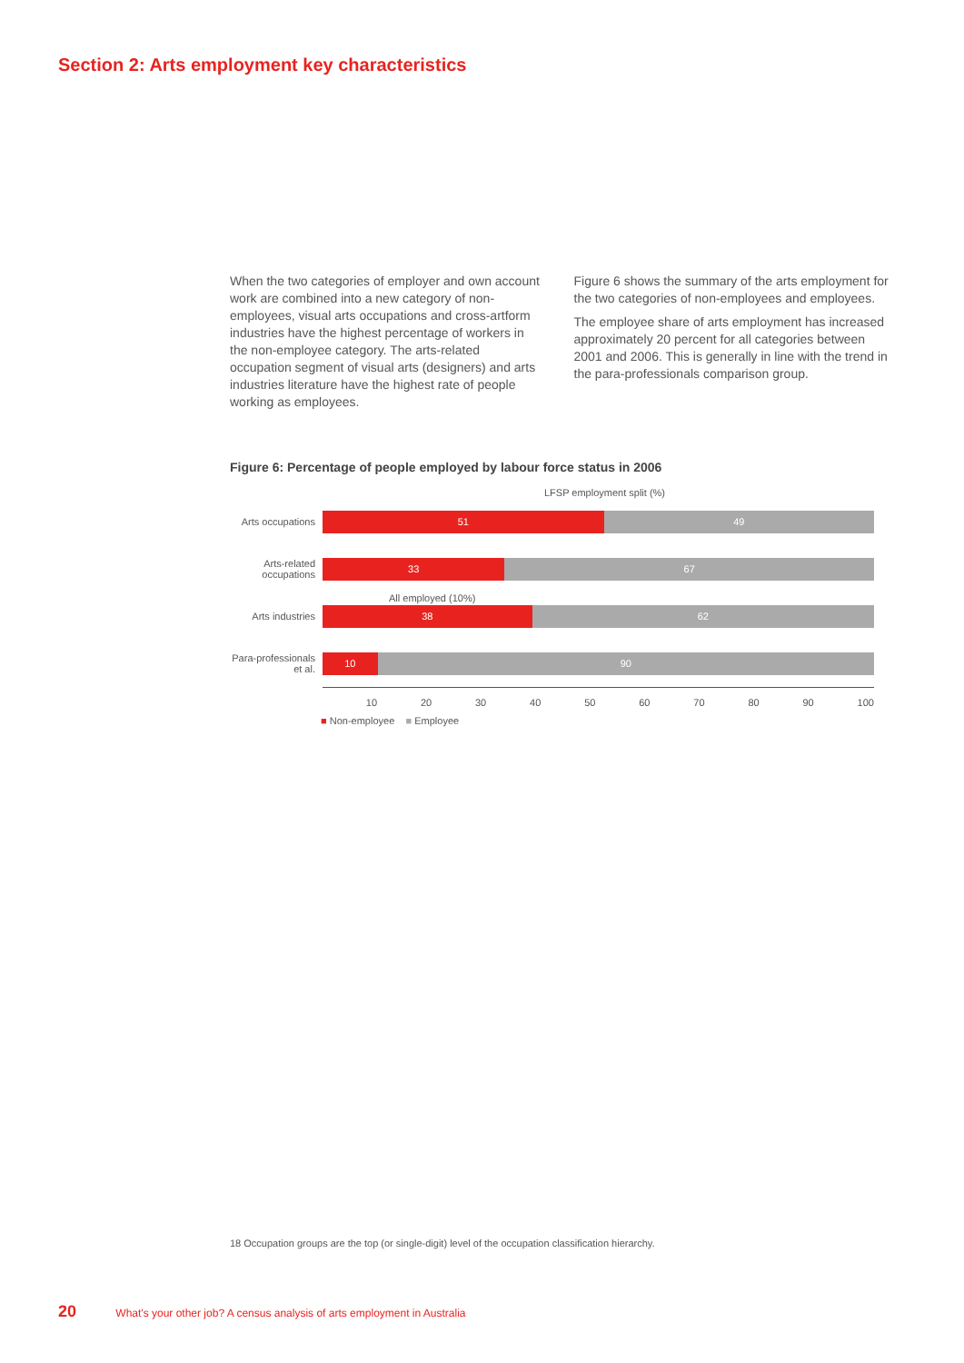Section 2: Arts employment key characteristics
When the two categories of employer and own account work are combined into a new category of non-employees, visual arts occupations and cross-artform industries have the highest percentage of workers in the non-employee category. The arts-related occupation segment of visual arts (designers) and arts industries literature have the highest rate of people working as employees.
Figure 6 shows the summary of the arts employment for the two categories of non-employees and employees.
The employee share of arts employment has increased approximately 20 percent for all categories between 2001 and 2006. This is generally in line with the trend in the para-professionals comparison group.
Figure 6: Percentage of people employed by labour force status in 2006
LFSP employment split (%)
Arts occupations
51 49
Arts-related occupations
33 67
All employed (10%)
Arts industries
38 62
Para-professionals et al.
10 90
10 20 30 40 50 60 70 80 90 100
■ Non-employee ■ Employee
18 Occupation groups are the top (or single-digit) level of the occupation classification hierarchy.
20 What's your other job? A census analysis of arts employment in Australia